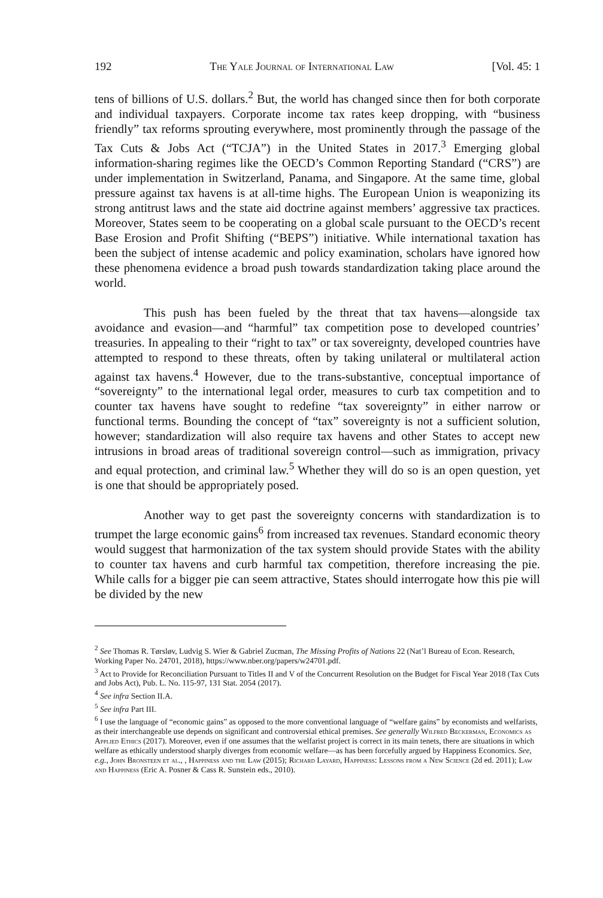192 The Yale Journal of International Law [Vol. 45: 1
tens of billions of U.S. dollars.<sup>2</sup> But, the world has changed since then for both corporate and individual taxpayers. Corporate income tax rates keep dropping, with “business friendly” tax reforms sprouting everywhere, most prominently through the passage of the Tax Cuts & Jobs Act (“TCJA”) in the United States in 2017.<sup>3</sup> Emerging global information-sharing regimes like the OECD’s Common Reporting Standard (“CRS”) are under implementation in Switzerland, Panama, and Singapore. At the same time, global pressure against tax havens is at all-time highs. The European Union is weaponizing its strong antitrust laws and the state aid doctrine against members’ aggressive tax practices. Moreover, States seem to be cooperating on a global scale pursuant to the OECD’s recent Base Erosion and Profit Shifting (“BEPS”) initiative. While international taxation has been the subject of intense academic and policy examination, scholars have ignored how these phenomena evidence a broad push towards standardization taking place around the world.
This push has been fueled by the threat that tax havens—alongside tax avoidance and evasion—and “harmful” tax competition pose to developed countries’ treasuries. In appealing to their “right to tax” or tax sovereignty, developed countries have attempted to respond to these threats, often by taking unilateral or multilateral action against tax havens.<sup>4</sup> However, due to the trans-substantive, conceptual importance of “sovereignty” to the international legal order, measures to curb tax competition and to counter tax havens have sought to redefine “tax sovereignty” in either narrow or functional terms. Bounding the concept of “tax” sovereignty is not a sufficient solution, however; standardization will also require tax havens and other States to accept new intrusions in broad areas of traditional sovereign control—such as immigration, privacy and equal protection, and criminal law.<sup>5</sup> Whether they will do so is an open question, yet is one that should be appropriately posed.
Another way to get past the sovereignty concerns with standardization is to trumpet the large economic gains<sup>6</sup> from increased tax revenues. Standard economic theory would suggest that harmonization of the tax system should provide States with the ability to counter tax havens and curb harmful tax competition, therefore increasing the pie. While calls for a bigger pie can seem attractive, States should interrogate how this pie will be divided by the new
<sup>2</sup> See Thomas R. Tørsløv, Ludvig S. Wier & Gabriel Zucman, The Missing Profits of Nations 22 (Nat’l Bureau of Econ. Research, Working Paper No. 24701, 2018), https://www.nber.org/papers/w24701.pdf.
<sup>3</sup> Act to Provide for Reconciliation Pursuant to Titles II and V of the Concurrent Resolution on the Budget for Fiscal Year 2018 (Tax Cuts and Jobs Act), Pub. L. No. 115-97, 131 Stat. 2054 (2017).
<sup>4</sup> See infra Section II.A.
<sup>5</sup> See infra Part III.
<sup>6</sup> I use the language of “economic gains” as opposed to the more conventional language of “welfare gains” by economists and welfarists, as their interchangeable use depends on significant and controversial ethical premises. See generally Wilfred Beckerman, Economics as Applied Ethics (2017). Moreover, even if one assumes that the welfarist project is correct in its main tenets, there are situations in which welfare as ethically understood sharply diverges from economic welfare—as has been forcefully argued by Happiness Economics. See, e.g., John Bronsteen et al., , Happiness and the Law (2015); Richard Layard, Happiness: Lessons from a New Science (2d ed. 2011); Law and Happiness (Eric A. Posner & Cass R. Sunstein eds., 2010).